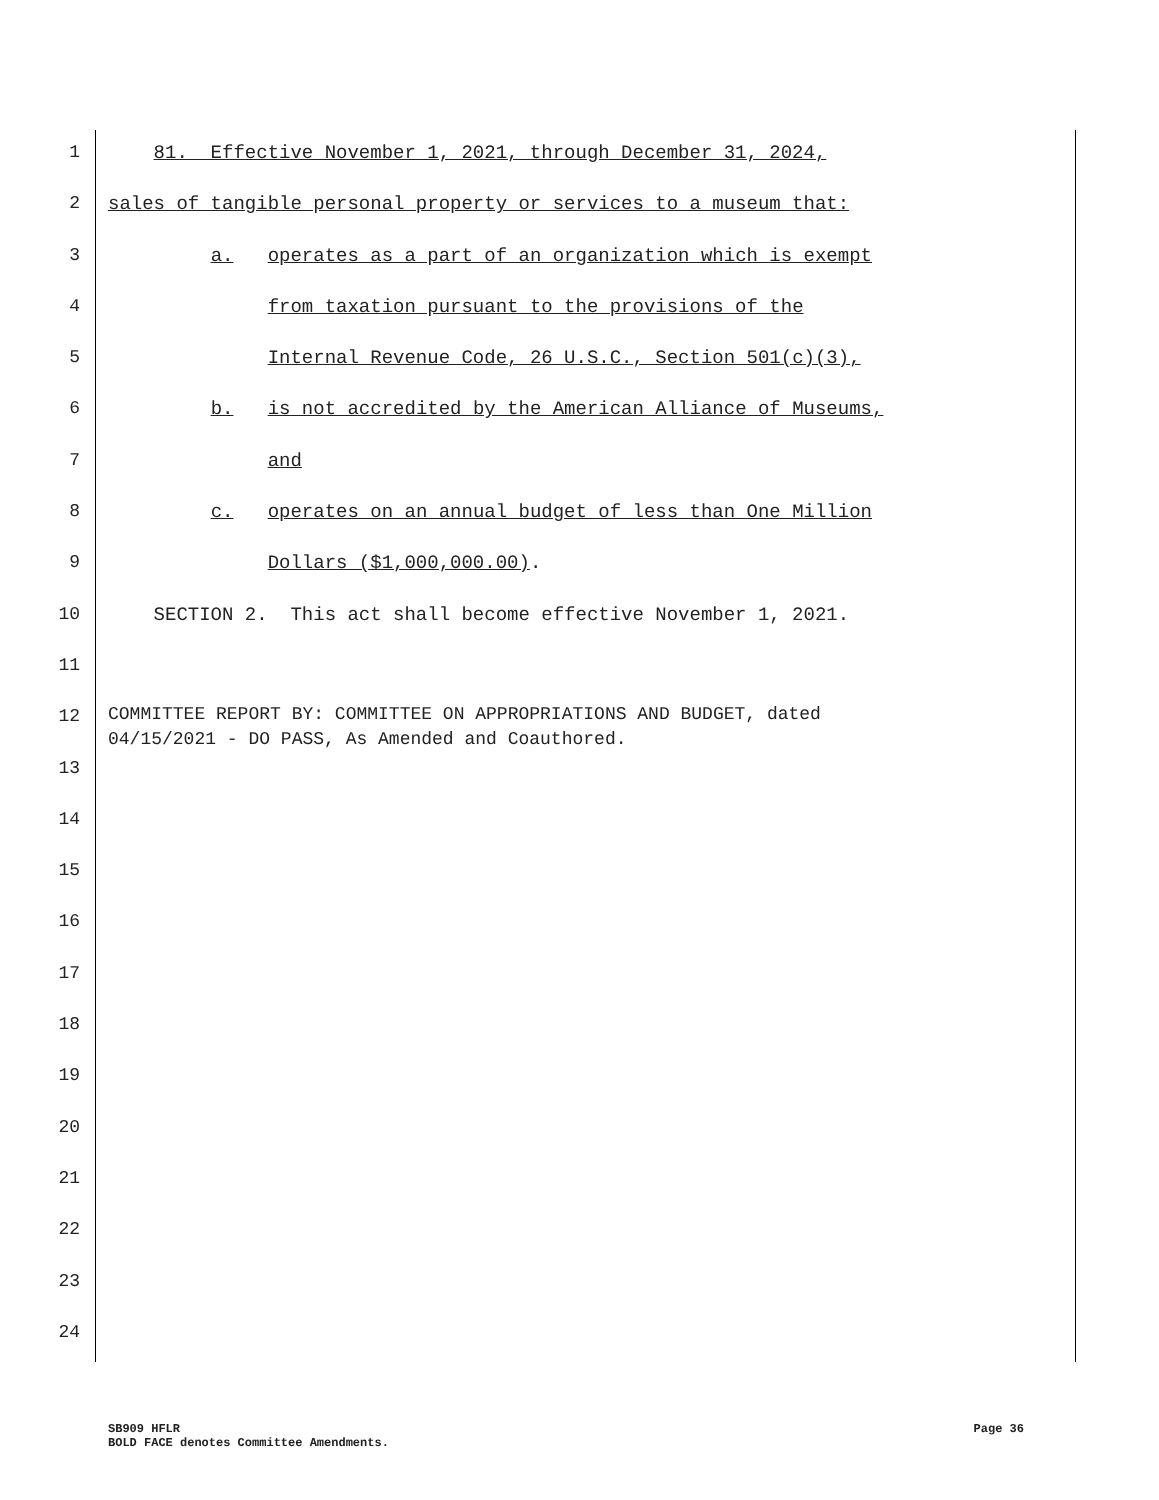1 81. Effective November 1, 2021, through December 31, 2024,
2 sales of tangible personal property or services to a museum that:
3 a. operates as a part of an organization which is exempt
4 from taxation pursuant to the provisions of the
5 Internal Revenue Code, 26 U.S.C., Section 501(c)(3),
6 b. is not accredited by the American Alliance of Museums,
7 and
8 c. operates on an annual budget of less than One Million
9 Dollars ($1,000,000.00).
10 SECTION 2. This act shall become effective November 1, 2021.
11
12
COMMITTEE REPORT BY: COMMITTEE ON APPROPRIATIONS AND BUDGET, dated 04/15/2021 - DO PASS, As Amended and Coauthored.
13
14
15
16
17
18
19
20
21
22
23
24
SB909 HFLR
BOLD FACE denotes Committee Amendments.
Page 36